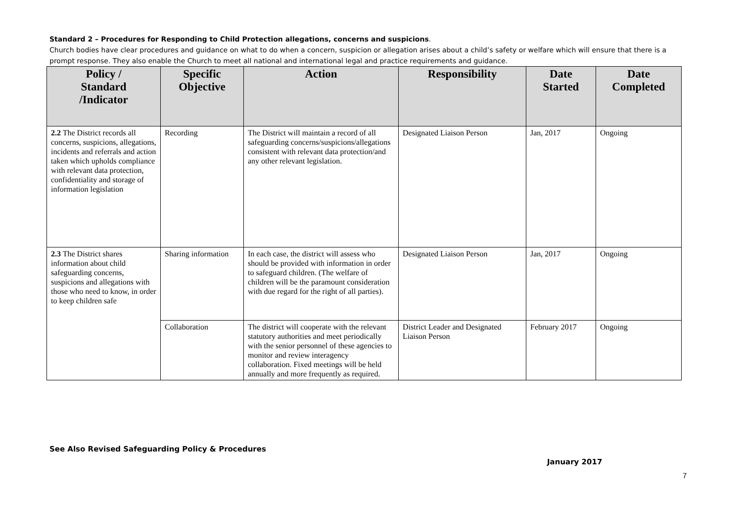Standard 2 – Procedures for Responding to Child Protection allegations, concerns and suspicions.
Church bodies have clear procedures and guidance on what to do when a concern, suspicion or allegation arises about a child’s safety or welfare which will ensure that there is a prompt response. They also enable the Church to meet all national and international legal and practice requirements and guidance.
| Policy / Standard /Indicator | Specific Objective | Action | Responsibility | Date Started | Date Completed |
| --- | --- | --- | --- | --- | --- |
| 2.2 The District records all concerns, suspicions, allegations, incidents and referrals and action taken which upholds compliance with relevant data protection, confidentiality and storage of information legislation | Recording | The District will maintain a record of all safeguarding concerns/suspicions/allegations consistent with relevant data protection/and any other relevant legislation. | Designated Liaison Person | Jan, 2017 | Ongoing |
| 2.3 The District shares information about child safeguarding concerns, suspicions and allegations with those who need to know, in order to keep children safe | Sharing information | In each case, the district will assess who should be provided with information in order to safeguard children. (The welfare of children will be the paramount consideration with due regard for the right of all parties). | Designated Liaison Person | Jan, 2017 | Ongoing |
| | Collaboration | The district will cooperate with the relevant statutory authorities and meet periodically with the senior personnel of these agencies to monitor and review interagency collaboration. Fixed meetings will be held annually and more frequently as required. | District Leader and Designated Liaison Person | February 2017 | Ongoing |
See Also Revised Safeguarding Policy & Procedures
January 2017
7